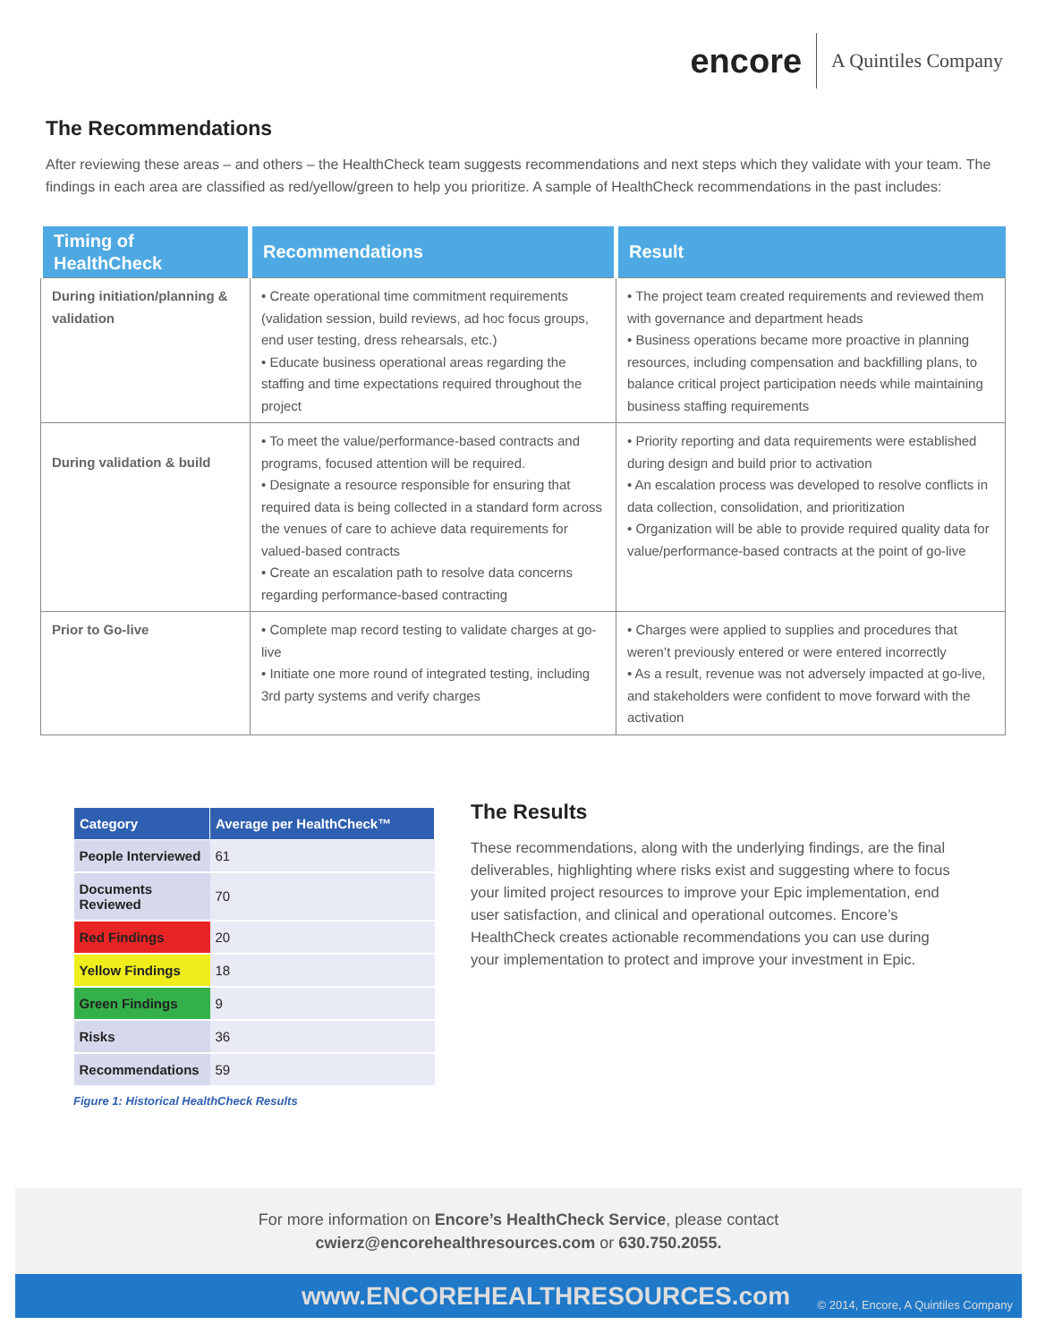encore
A Quintiles Company
The Recommendations
After reviewing these areas – and others – the HealthCheck team suggests recommendations and next steps which they validate with your team. The findings in each area are classified as red/yellow/green to help you prioritize. A sample of HealthCheck recommendations in the past includes:
| Timing of HealthCheck | Recommendations | Result |
| --- | --- | --- |
| During initiation/planning & validation | • Create operational time commitment requirements (validation session, build reviews, ad hoc focus groups, end user testing, dress rehearsals, etc.) • Educate business operational areas regarding the staffing and time expectations required throughout the project | • The project team created requirements and reviewed them with governance and department heads • Business operations became more proactive in planning resources, including compensation and backfilling plans, to balance critical project participation needs while maintaining business staffing requirements |
| During validation & build | • To meet the value/performance-based contracts and programs, focused attention will be required. • Designate a resource responsible for ensuring that required data is being collected in a standard form across the venues of care to achieve data requirements for valued-based contracts • Create an escalation path to resolve data concerns regarding performance-based contracting | • Priority reporting and data requirements were established during design and build prior to activation • An escalation process was developed to resolve conflicts in data collection, consolidation, and prioritization • Organization will be able to provide required quality data for value/performance-based contracts at the point of go-live |
| Prior to Go-live | • Complete map record testing to validate charges at go-live • Initiate one more round of integrated testing, including 3rd party systems and verify charges | • Charges were applied to supplies and procedures that weren’t previously entered or were entered incorrectly • As a result, revenue was not adversely impacted at go-live, and stakeholders were confident to move forward with the activation |
| Category | Average per HealthCheck™ |
| --- | --- |
| People Interviewed | 61 |
| Documents Reviewed | 70 |
| Red Findings | 20 |
| Yellow Findings | 18 |
| Green Findings | 9 |
| Risks | 36 |
| Recommendations | 59 |
Figure 1: Historical HealthCheck Results
The Results
These recommendations, along with the underlying findings, are the final deliverables, highlighting where risks exist and suggesting where to focus your limited project resources to improve your Epic implementation, end user satisfaction, and clinical and operational outcomes. Encore’s HealthCheck creates actionable recommendations you can use during your implementation to protect and improve your investment in Epic.
For more information on Encore’s HealthCheck Service, please contact
cwierz@encorehealthresources.com or 630.750.2055.
www.ENCOREHEALTHRESOURCES.com © 2014, Encore, A Quintiles Company